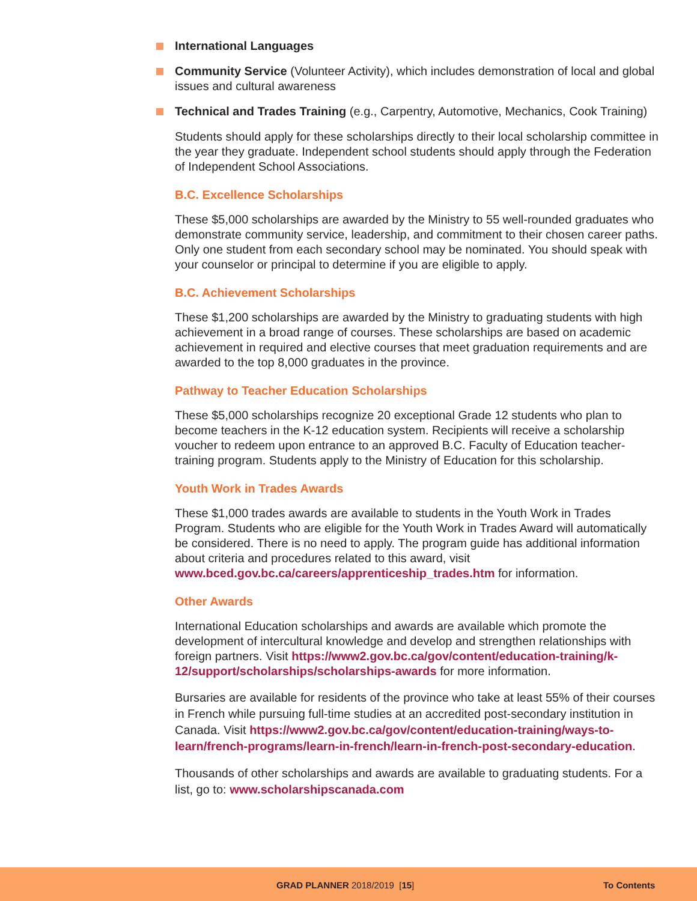International Languages
Community Service (Volunteer Activity), which includes demonstration of local and global issues and cultural awareness
Technical and Trades Training (e.g., Carpentry, Automotive, Mechanics, Cook Training)
Students should apply for these scholarships directly to their local scholarship committee in the year they graduate. Independent school students should apply through the Federation of Independent School Associations.
B.C. Excellence Scholarships
These $5,000 scholarships are awarded by the Ministry to 55 well-rounded graduates who demonstrate community service, leadership, and commitment to their chosen career paths. Only one student from each secondary school may be nominated. You should speak with your counselor or principal to determine if you are eligible to apply.
B.C. Achievement Scholarships
These $1,200 scholarships are awarded by the Ministry to graduating students with high achievement in a broad range of courses. These scholarships are based on academic achievement in required and elective courses that meet graduation requirements and are awarded to the top 8,000 graduates in the province.
Pathway to Teacher Education Scholarships
These $5,000 scholarships recognize 20 exceptional Grade 12 students who plan to become teachers in the K-12 education system. Recipients will receive a scholarship voucher to redeem upon entrance to an approved B.C. Faculty of Education teacher-training program. Students apply to the Ministry of Education for this scholarship.
Youth Work in Trades Awards
These $1,000 trades awards are available to students in the Youth Work in Trades Program. Students who are eligible for the Youth Work in Trades Award will automatically be considered. There is no need to apply. The program guide has additional information about criteria and procedures related to this award, visit www.bced.gov.bc.ca/careers/apprenticeship_trades.htm for information.
Other Awards
International Education scholarships and awards are available which promote the development of intercultural knowledge and develop and strengthen relationships with foreign partners. Visit https://www2.gov.bc.ca/gov/content/education-training/k-12/support/scholarships/scholarships-awards for more information.
Bursaries are available for residents of the province who take at least 55% of their courses in French while pursuing full-time studies at an accredited post-secondary institution in Canada. Visit https://www2.gov.bc.ca/gov/content/education-training/ways-to-learn/french-programs/learn-in-french/learn-in-french-post-secondary-education.
Thousands of other scholarships and awards are available to graduating students. For a list, go to: www.scholarshipscanada.com
GRAD PLANNER 2018/2019 [15] To Contents